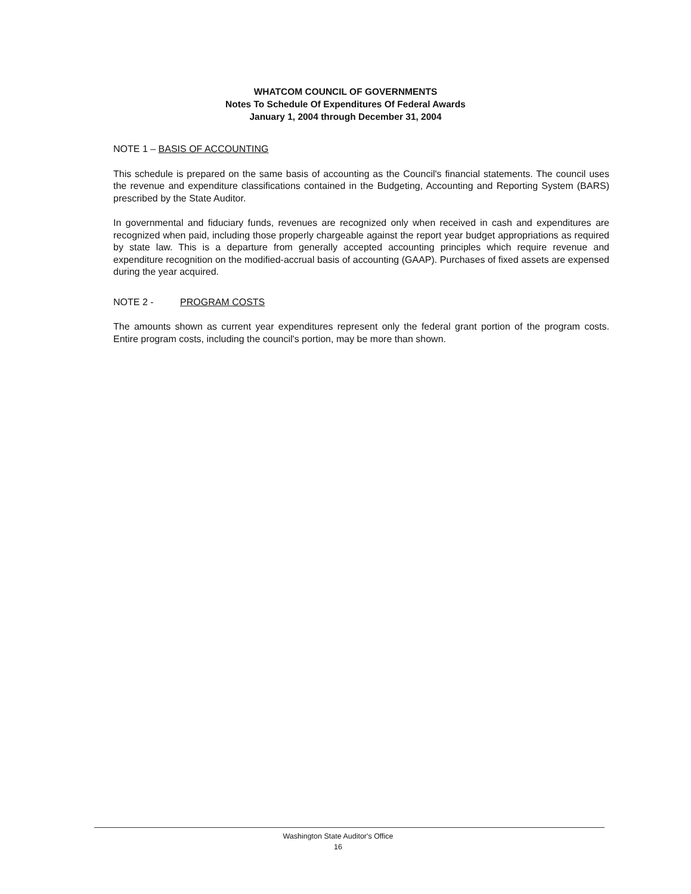WHATCOM COUNCIL OF GOVERNMENTS
Notes To Schedule Of Expenditures Of Federal Awards
January 1, 2004 through December 31, 2004
NOTE 1 – BASIS OF ACCOUNTING
This schedule is prepared on the same basis of accounting as the Council's financial statements. The council uses the revenue and expenditure classifications contained in the Budgeting, Accounting and Reporting System (BARS) prescribed by the State Auditor.
In governmental and fiduciary funds, revenues are recognized only when received in cash and expenditures are recognized when paid, including those properly chargeable against the report year budget appropriations as required by state law. This is a departure from generally accepted accounting principles which require revenue and expenditure recognition on the modified-accrual basis of accounting (GAAP). Purchases of fixed assets are expensed during the year acquired.
NOTE 2 - PROGRAM COSTS
The amounts shown as current year expenditures represent only the federal grant portion of the program costs. Entire program costs, including the council's portion, may be more than shown.
Washington State Auditor's Office
16